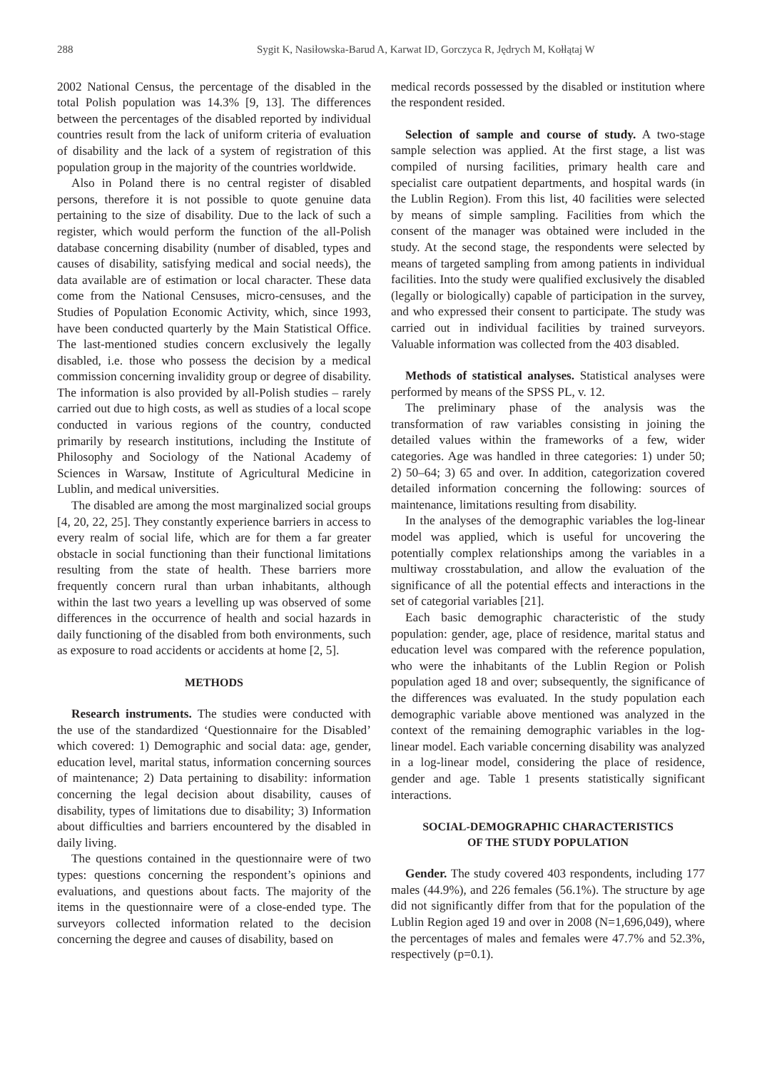288 Sygit K, Nasiłowska-Barud A, Karwat ID, Gorczyca R, Jędrych M, Kołłątaj W
2002 National Census, the percentage of the disabled in the total Polish population was 14.3% [9, 13]. The differences between the percentages of the disabled reported by individual countries result from the lack of uniform criteria of evaluation of disability and the lack of a system of registration of this population group in the majority of the countries worldwide.
Also in Poland there is no central register of disabled persons, therefore it is not possible to quote genuine data pertaining to the size of disability. Due to the lack of such a register, which would perform the function of the all-Polish database concerning disability (number of disabled, types and causes of disability, satisfying medical and social needs), the data available are of estimation or local character. These data come from the National Censuses, micro-censuses, and the Studies of Population Economic Activity, which, since 1993, have been conducted quarterly by the Main Statistical Office. The last-mentioned studies concern exclusively the legally disabled, i.e. those who possess the decision by a medical commission concerning invalidity group or degree of disability. The information is also provided by all-Polish studies – rarely carried out due to high costs, as well as studies of a local scope conducted in various regions of the country, conducted primarily by research institutions, including the Institute of Philosophy and Sociology of the National Academy of Sciences in Warsaw, Institute of Agricultural Medicine in Lublin, and medical universities.
The disabled are among the most marginalized social groups [4, 20, 22, 25]. They constantly experience barriers in access to every realm of social life, which are for them a far greater obstacle in social functioning than their functional limitations resulting from the state of health. These barriers more frequently concern rural than urban inhabitants, although within the last two years a levelling up was observed of some differences in the occurrence of health and social hazards in daily functioning of the disabled from both environments, such as exposure to road accidents or accidents at home [2, 5].
METHODS
Research instruments. The studies were conducted with the use of the standardized ‘Questionnaire for the Disabled’ which covered: 1) Demographic and social data: age, gender, education level, marital status, information concerning sources of maintenance; 2) Data pertaining to disability: information concerning the legal decision about disability, causes of disability, types of limitations due to disability; 3) Information about difficulties and barriers encountered by the disabled in daily living.
The questions contained in the questionnaire were of two types: questions concerning the respondent’s opinions and evaluations, and questions about facts. The majority of the items in the questionnaire were of a close-ended type. The surveyors collected information related to the decision concerning the degree and causes of disability, based on
medical records possessed by the disabled or institution where the respondent resided.
Selection of sample and course of study. A two-stage sample selection was applied. At the first stage, a list was compiled of nursing facilities, primary health care and specialist care outpatient departments, and hospital wards (in the Lublin Region). From this list, 40 facilities were selected by means of simple sampling. Facilities from which the consent of the manager was obtained were included in the study. At the second stage, the respondents were selected by means of targeted sampling from among patients in individual facilities. Into the study were qualified exclusively the disabled (legally or biologically) capable of participation in the survey, and who expressed their consent to participate. The study was carried out in individual facilities by trained surveyors. Valuable information was collected from the 403 disabled.
Methods of statistical analyses. Statistical analyses were performed by means of the SPSS PL, v. 12.
The preliminary phase of the analysis was the transformation of raw variables consisting in joining the detailed values within the frameworks of a few, wider categories. Age was handled in three categories: 1) under 50; 2) 50–64; 3) 65 and over. In addition, categorization covered detailed information concerning the following: sources of maintenance, limitations resulting from disability.
In the analyses of the demographic variables the log-linear model was applied, which is useful for uncovering the potentially complex relationships among the variables in a multiway crosstabulation, and allow the evaluation of the significance of all the potential effects and interactions in the set of categorial variables [21].
Each basic demographic characteristic of the study population: gender, age, place of residence, marital status and education level was compared with the reference population, who were the inhabitants of the Lublin Region or Polish population aged 18 and over; subsequently, the significance of the differences was evaluated. In the study population each demographic variable above mentioned was analyzed in the context of the remaining demographic variables in the log-linear model. Each variable concerning disability was analyzed in a log-linear model, considering the place of residence, gender and age. Table 1 presents statistically significant interactions.
SOCIAL-DEMOGRAPHIC CHARACTERISTICS
OF THE STUDY POPULATION
Gender. The study covered 403 respondents, including 177 males (44.9%), and 226 females (56.1%). The structure by age did not significantly differ from that for the population of the Lublin Region aged 19 and over in 2008 (N=1,696,049), where the percentages of males and females were 47.7% and 52.3%, respectively (p=0.1).